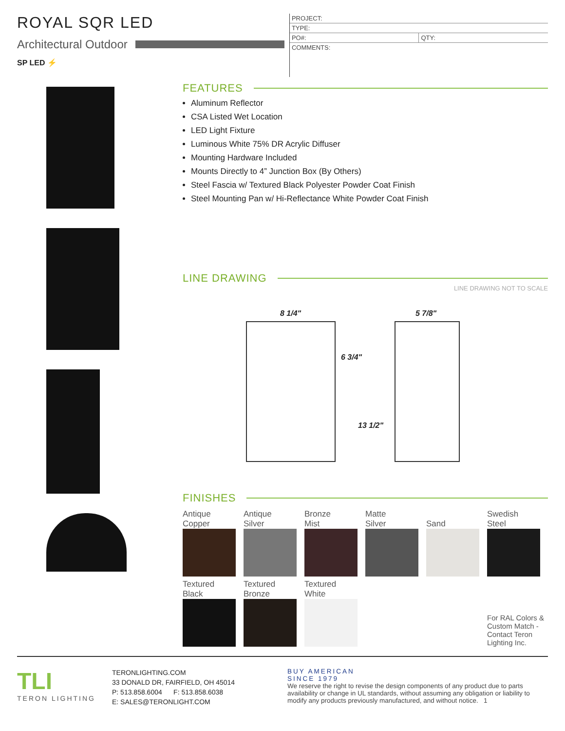ROYAL SQR LED
Architectural Outdoor
SP LED ⚡
| PROJECT: | |
| TYPE: | |
| PO#: | QTY: |
| COMMENTS: | |
FEATURES
Aluminum Reflector
CSA Listed Wet Location
LED Light Fixture
Luminous White 75% DR Acrylic Diffuser
Mounting Hardware Included
Mounts Directly to 4” Junction Box (By Others)
Steel Fascia w/ Textured Black Polyester Powder Coat Finish
Steel Mounting Pan w/ Hi-Reflectance White Powder Coat Finish
LINE DRAWING
LINE DRAWING NOT TO SCALE
8 1/4" 5 7/8"
6 3/4"
13 1/2"
FINISHES
| Antique Copper | Antique Silver | Bronze Mist | Matte Silver | Sand | Swedish Steel |
| Textured Black | Textured Bronze | Textured White | | | For RAL Colors & Custom Match - Contact Teron Lighting Inc. |
TLI
TERON LIGHTING
TERONLIGHTING.COM
33 DONALD DR, FAIRFIELD, OH 45014
P: 513.858.6004 F: 513.858.6038
E: SALES@TERONLIGHT.COM
BUY AMERICAN
SINCE 1979
We reserve the right to revise the design components of any product due to parts availability or change in UL standards, without assuming any obligation or liability to modify any products previously manufactured, and without notice. 1